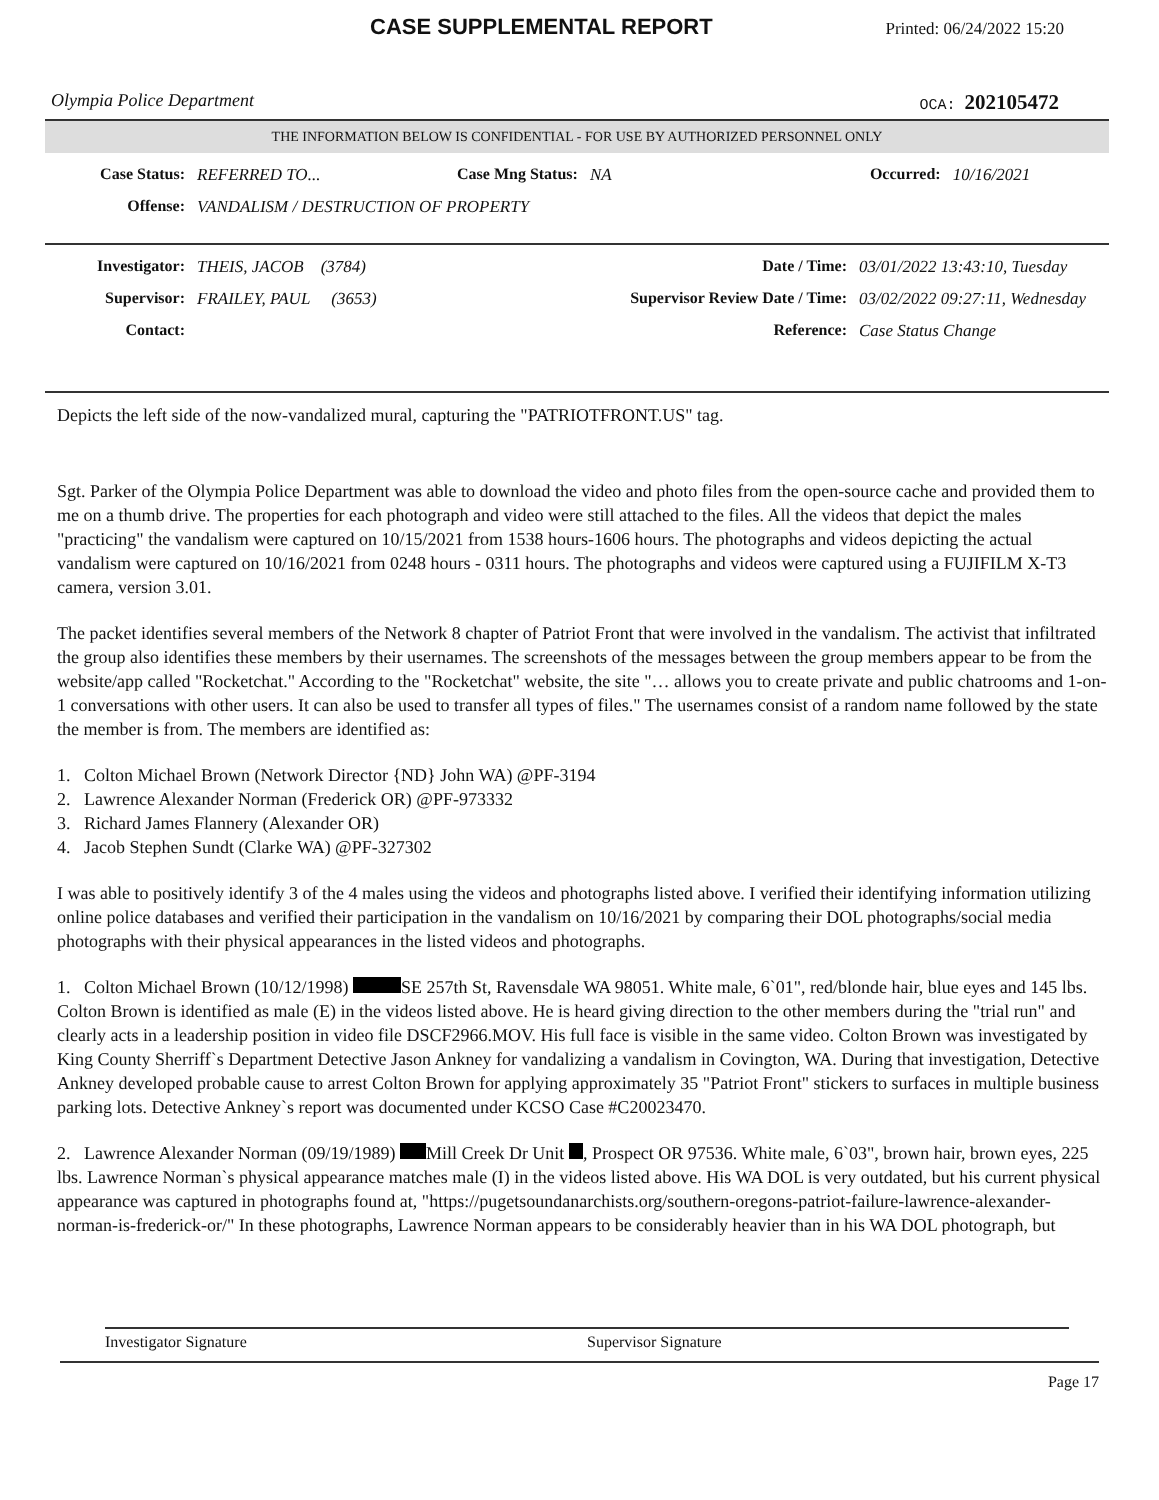CASE SUPPLEMENTAL REPORT
Printed: 06/24/2022 15:20
Olympia Police Department OCA: 202105472
THE INFORMATION BELOW IS CONFIDENTIAL - FOR USE BY AUTHORIZED PERSONNEL ONLY
Case Status: REFERRED TO... Case Mng Status: NA Occurred: 10/16/2021
Offense: VANDALISM / DESTRUCTION OF PROPERTY
Investigator: THEIS, JACOB (3784) Date / Time: 03/01/2022 13:43:10, Tuesday
Supervisor: FRAILEY, PAUL (3653) Supervisor Review Date / Time: 03/02/2022 09:27:11, Wednesday
Contact: Reference: Case Status Change
Depicts the left side of the now-vandalized mural, capturing the "PATRIOTFRONT.US" tag.
Sgt. Parker of the Olympia Police Department was able to download the video and photo files from the open-source cache and provided them to me on a thumb drive. The properties for each photograph and video were still attached to the files. All the videos that depict the males "practicing" the vandalism were captured on 10/15/2021 from 1538 hours-1606 hours. The photographs and videos depicting the actual vandalism were captured on 10/16/2021 from 0248 hours - 0311 hours. The photographs and videos were captured using a FUJIFILM X-T3 camera, version 3.01.
The packet identifies several members of the Network 8 chapter of Patriot Front that were involved in the vandalism. The activist that infiltrated the group also identifies these members by their usernames. The screenshots of the messages between the group members appear to be from the website/app called "Rocketchat." According to the "Rocketchat" website, the site "… allows you to create private and public chatrooms and 1-on-1 conversations with other users. It can also be used to transfer all types of files." The usernames consist of a random name followed by the state the member is from. The members are identified as:
1. Colton Michael Brown (Network Director {ND} John WA) @PF-3194
2. Lawrence Alexander Norman (Frederick OR) @PF-973332
3. Richard James Flannery (Alexander OR)
4. Jacob Stephen Sundt (Clarke WA) @PF-327302
I was able to positively identify 3 of the 4 males using the videos and photographs listed above. I verified their identifying information utilizing online police databases and verified their participation in the vandalism on 10/16/2021 by comparing their DOL photographs/social media photographs with their physical appearances in the listed videos and photographs.
1. Colton Michael Brown (10/12/1998) SE 257th St, Ravensdale WA 98051. White male, 6`01", red/blonde hair, blue eyes and 145 lbs. Colton Brown is identified as male (E) in the videos listed above. He is heard giving direction to the other members during the "trial run" and clearly acts in a leadership position in video file DSCF2966.MOV. His full face is visible in the same video. Colton Brown was investigated by King County Sherriff`s Department Detective Jason Ankney for vandalizing a vandalism in Covington, WA. During that investigation, Detective Ankney developed probable cause to arrest Colton Brown for applying approximately 35 "Patriot Front" stickers to surfaces in multiple business parking lots. Detective Ankney`s report was documented under KCSO Case #C20023470.
2. Lawrence Alexander Norman (09/19/1989) Mill Creek Dr Unit , Prospect OR 97536. White male, 6`03", brown hair, brown eyes, 225 lbs. Lawrence Norman`s physical appearance matches male (I) in the videos listed above. His WA DOL is very outdated, but his current physical appearance was captured in photographs found at, "https://pugetsoundanarchists.org/southern-oregons-patriot-failure-lawrence-alexander-norman-is-frederick-or/" In these photographs, Lawrence Norman appears to be considerably heavier than in his WA DOL photograph, but
Investigator Signature Supervisor Signature
Page 17